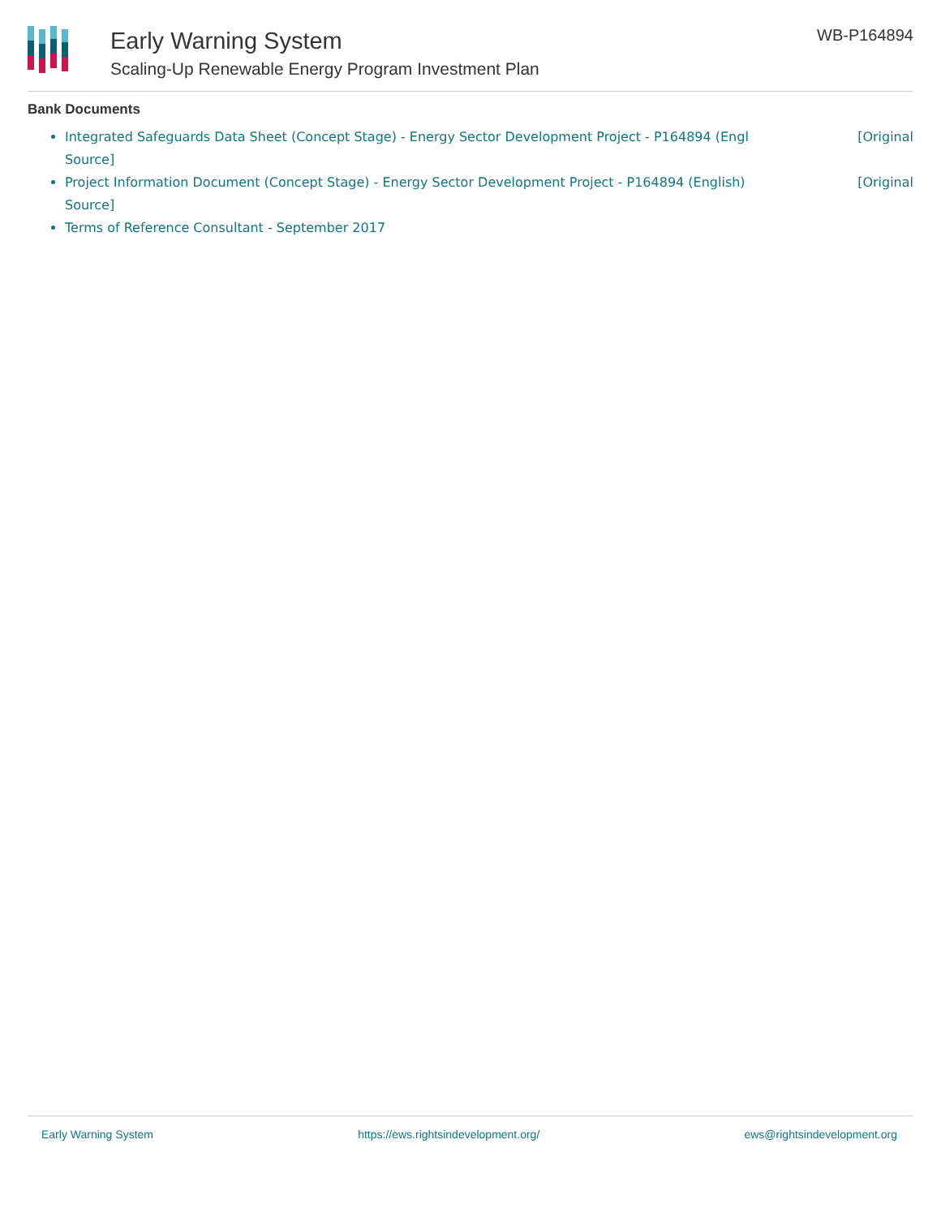Early Warning System
Scaling-Up Renewable Energy Program Investment Plan
WB-P164894
Bank Documents
Integrated Safeguards Data Sheet (Concept Stage) - Energy Sector Development Project - P164894 (Engl [Original
Source]
Project Information Document (Concept Stage) - Energy Sector Development Project - P164894 (English) [Original
Source]
Terms of Reference Consultant - September 2017
Early Warning System https://ews.rightsindevelopment.org/ ews@rightsindevelopment.org